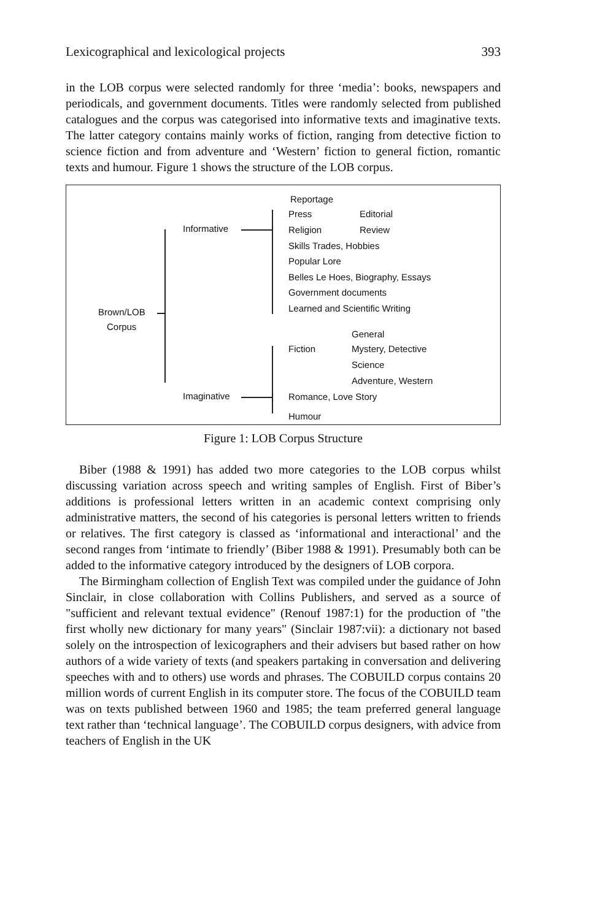Lexicographical and lexicological projects 393
in the LOB corpus were selected randomly for three ‘media’: books, newspapers and periodicals, and government documents. Titles were randomly selected from published catalogues and the corpus was categorised into informative texts and imaginative texts. The latter category contains mainly works of fiction, ranging from detective fiction to science fiction and from adventure and ‘Western’ fiction to general fiction, romantic texts and humour. Figure 1 shows the structure of the LOB corpus.
Brown/LOB
Corpus
Informative
Imaginative
Reportage
Press Editorial
Religion Review
Skills Trades, Hobbies
Popular Lore
Belles Le Hoes, Biography, Essays
Government documents
Learned and Scientific Writing
General
Fiction Mystery, Detective
Science
Adventure, Western
Romance, Love Story
Humour
Figure 1: LOB Corpus Structure
Biber (1988 & 1991) has added two more categories to the LOB corpus whilst discussing variation across speech and writing samples of English. First of Biber’s additions is professional letters written in an academic context comprising only administrative matters, the second of his categories is personal letters written to friends or relatives. The first category is classed as ‘informational and interactional’ and the second ranges from ‘intimate to friendly’ (Biber 1988 & 1991). Presumably both can be added to the informative category introduced by the designers of LOB corpora.
The Birmingham collection of English Text was compiled under the guidance of John Sinclair, in close collaboration with Collins Publishers, and served as a source of "sufficient and relevant textual evidence" (Renouf 1987:1) for the production of "the first wholly new dictionary for many years" (Sinclair 1987:vii): a dictionary not based solely on the introspection of lexicographers and their advisers but based rather on how authors of a wide variety of texts (and speakers partaking in conversation and delivering speeches with and to others) use words and phrases. The COBUILD corpus contains 20 million words of current English in its computer store. The focus of the COBUILD team was on texts published between 1960 and 1985; the team preferred general language text rather than ‘technical language’. The COBUILD corpus designers, with advice from teachers of English in the UK